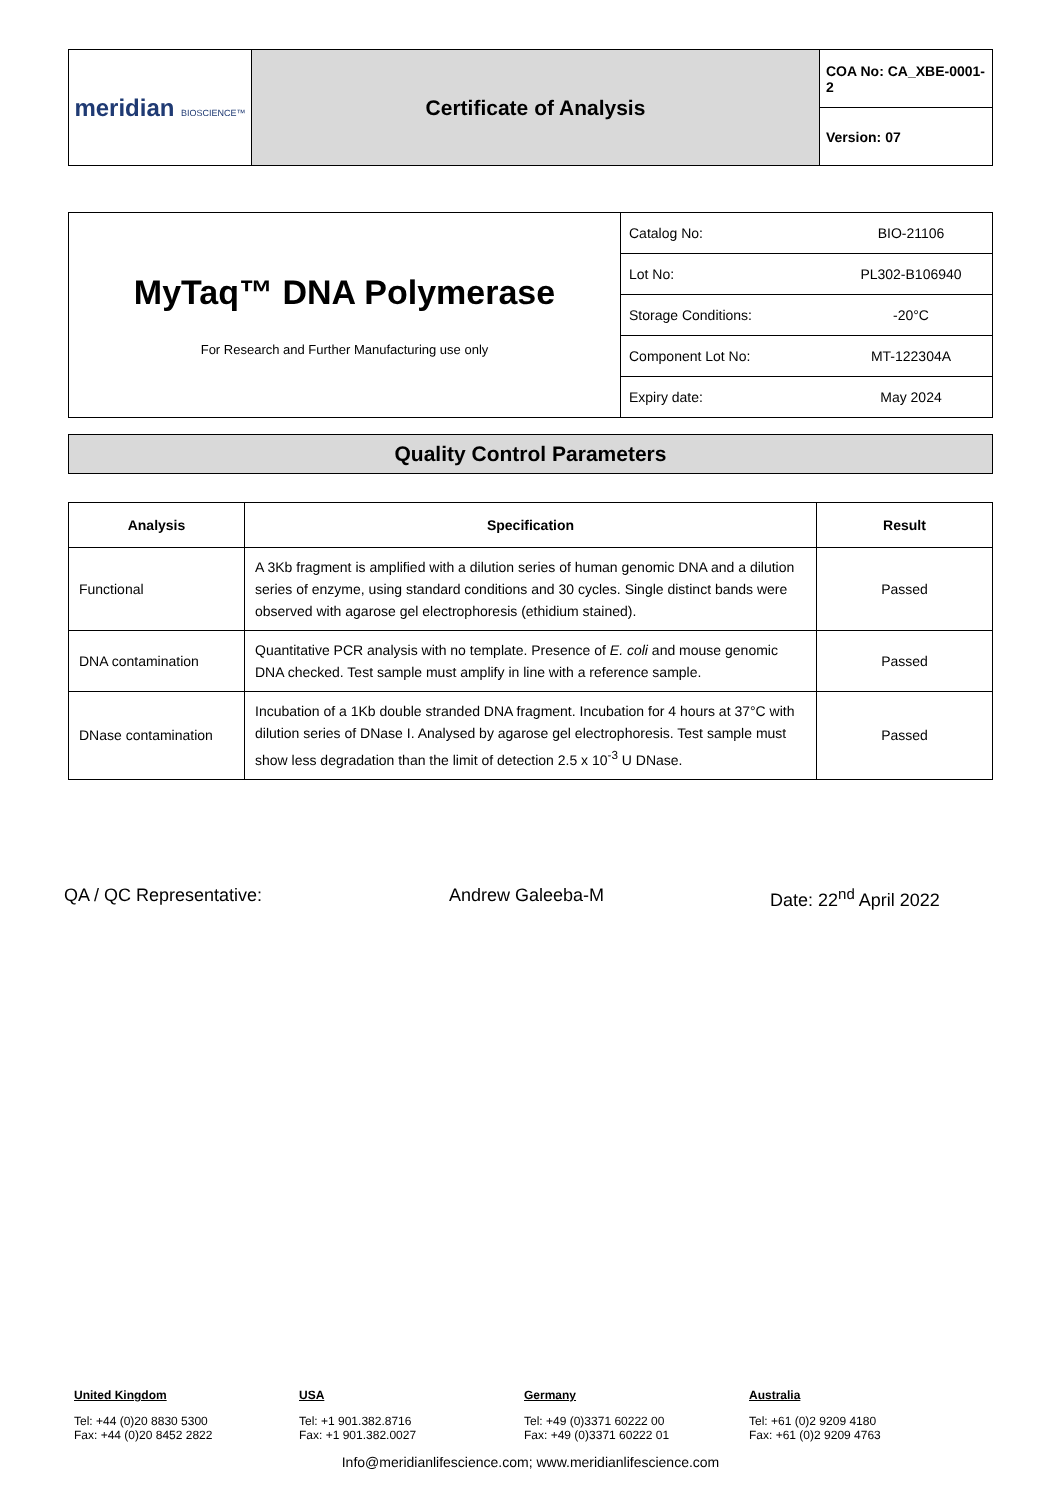| meridian BIOSCIENCE™ | Certificate of Analysis | COA No: CA_XBE-0001-2 |
| | | Version: 07 |
| MyTaq™ DNA Polymerase For Research and Further Manufacturing use only | Catalog No: | BIO-21106 |
| | Lot No: | PL302-B106940 |
| | Storage Conditions: | -20°C |
| | Component Lot No: | MT-122304A |
| | Expiry date: | May 2024 |
Quality Control Parameters
| Analysis | Specification | Result |
| --- | --- | --- |
| Functional | A 3Kb fragment is amplified with a dilution series of human genomic DNA and a dilution series of enzyme, using standard conditions and 30 cycles. Single distinct bands were observed with agarose gel electrophoresis (ethidium stained). | Passed |
| DNA contamination | Quantitative PCR analysis with no template. Presence of E. coli and mouse genomic DNA checked. Test sample must amplify in line with a reference sample. | Passed |
| DNase contamination | Incubation of a 1Kb double stranded DNA fragment. Incubation for 4 hours at 37°C with dilution series of DNase I. Analysed by agarose gel electrophoresis. Test sample must show less degradation than the limit of detection 2.5 x 10<sup>-3</sup> U DNase. | Passed |
QA / QC Representative: Andrew Galeeba-M Date: 22<sup>nd</sup> April 2022
United Kingdom
Tel: +44 (0)20 8830 5300
Fax: +44 (0)20 8452 2822
USA
Tel: +1 901.382.8716
Fax: +1 901.382.0027
Germany
Tel: +49 (0)3371 60222 00
Fax: +49 (0)3371 60222 01
Australia
Tel: +61 (0)2 9209 4180
Fax: +61 (0)2 9209 4763
Info@meridianlifescience.com; www.meridianlifescience.com